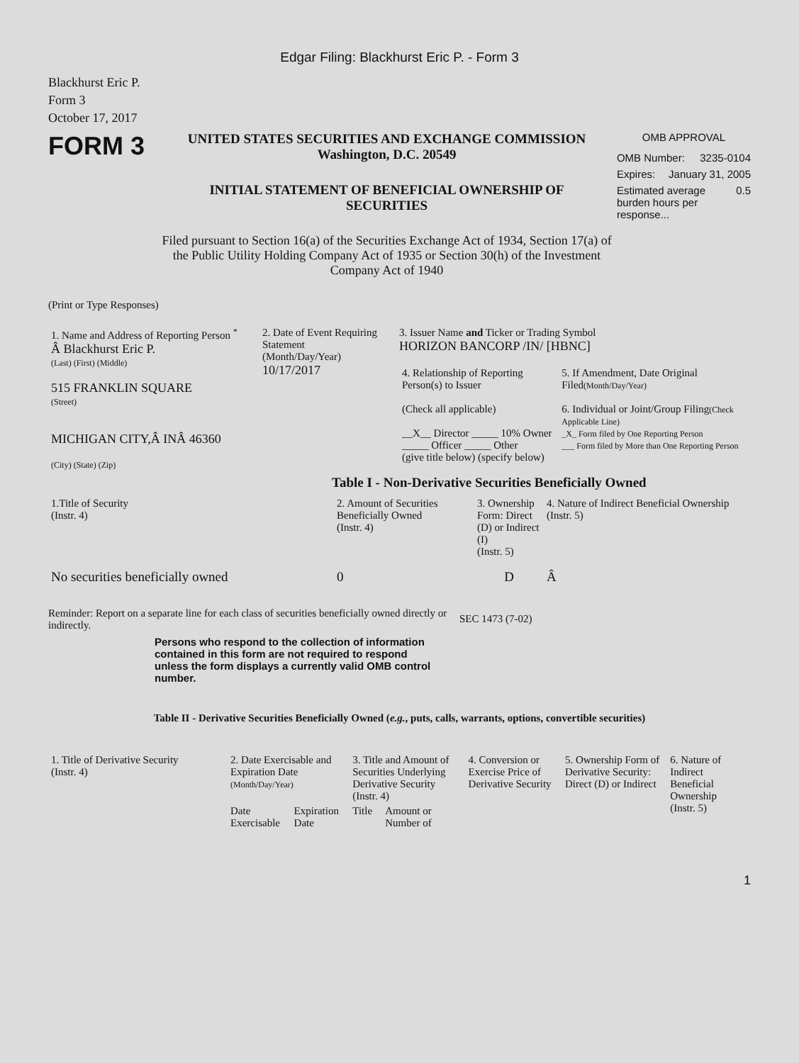Edgar Filing: Blackhurst Eric P. - Form 3
Blackhurst Eric P.
Form 3
October 17, 2017
FORM 3
UNITED STATES SECURITIES AND EXCHANGE COMMISSION
Washington, D.C. 20549
INITIAL STATEMENT OF BENEFICIAL OWNERSHIP OF SECURITIES
Filed pursuant to Section 16(a) of the Securities Exchange Act of 1934, Section 17(a) of the Public Utility Holding Company Act of 1935 or Section 30(h) of the Investment Company Act of 1940
OMB APPROVAL
OMB Number: 3235-0104
Expires: January 31, 2005
Estimated average burden hours per response... 0.5
(Print or Type Responses)
| 1. Name and Address of Reporting Person <sup>*</sup> Â Blackhurst Eric P. (Last) (First) (Middle) 515 FRANKLIN SQUARE (Street) MICHIGAN CITY,Â INÂ 46360 (City) (State) (Zip) | 2. Date of Event Requiring Statement (Month/Day/Year) 10/17/2017 | 3. Issuer Name and Ticker or Trading Symbol HORIZON BANCORP /IN/ [HBNC] / 4. Relationship of Reporting Person(s) to Issuer (Check all applicable) __X__ Director _____ 10% Owner _____ Officer _____ Other (give title below) (specify below) / 5. If Amendment, Date Original Filed (Month/Day/Year) 6. Individual or Joint/Group Filing (Check Applicable Line) _X_ Form filed by One Reporting Person ___ Form filed by More than One Reporting Person / |
Table I - Non-Derivative Securities Beneficially Owned
| 1.Title of Security (Instr. 4) | 2. Amount of Securities Beneficially Owned (Instr. 4) | 3. Ownership Form: Direct (D) or Indirect (I) (Instr. 5) | 4. Nature of Indirect Beneficial Ownership (Instr. 5) |
| --- | --- | --- | --- |
| No securities beneficially owned | 0 | D | Â |
Reminder: Report on a separate line for each class of securities beneficially owned directly or indirectly.
SEC 1473 (7-02)
Persons who respond to the collection of information contained in this form are not required to respond unless the form displays a currently valid OMB control number.
Table II - Derivative Securities Beneficially Owned (e.g., puts, calls, warrants, options, convertible securities)
| 1. Title of Derivative Security (Instr. 4) | 2. Date Exercisable and Expiration Date (Month/Day/Year) | | 3. Title and Amount of Securities Underlying Derivative Security (Instr. 4) | | 4. Conversion or Exercise Price of Derivative Security | 5. Ownership Form of Derivative Security: Direct (D) or Indirect | 6. Nature of Indirect Beneficial Ownership (Instr. 5) |
| --- | --- | --- | --- | --- | --- | --- | --- |
| | Date Exercisable | Expiration Date | Title | Amount or Number of | | | |
1